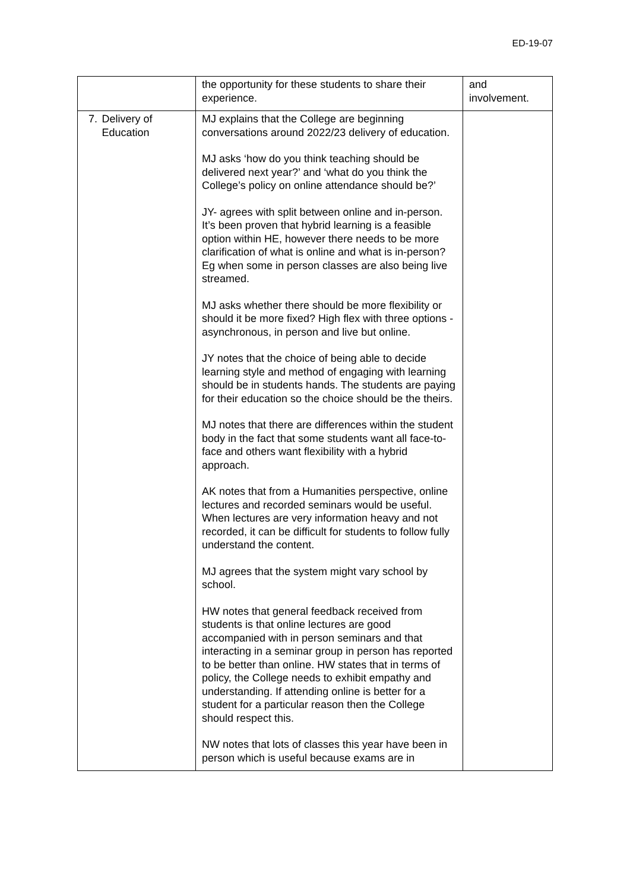ED-19-07
| | the opportunity for these students to share their experience. | and involvement. |
| 7. Delivery of Education | MJ explains that the College are beginning conversations around 2022/23 delivery of education. MJ asks ‘how do you think teaching should be delivered next year?’ and ‘what do you think the College’s policy on online attendance should be?’ JY- agrees with split between online and in-person. It’s been proven that hybrid learning is a feasible option within HE, however there needs to be more clarification of what is online and what is in-person? Eg when some in person classes are also being live streamed. MJ asks whether there should be more flexibility or should it be more fixed? High flex with three options - asynchronous, in person and live but online. JY notes that the choice of being able to decide learning style and method of engaging with learning should be in students hands. The students are paying for their education so the choice should be the theirs. MJ notes that there are differences within the student body in the fact that some students want all face-to-face and others want flexibility with a hybrid approach. AK notes that from a Humanities perspective, online lectures and recorded seminars would be useful. When lectures are very information heavy and not recorded, it can be difficult for students to follow fully understand the content. MJ agrees that the system might vary school by school. HW notes that general feedback received from students is that online lectures are good accompanied with in person seminars and that interacting in a seminar group in person has reported to be better than online. HW states that in terms of policy, the College needs to exhibit empathy and understanding. If attending online is better for a student for a particular reason then the College should respect this. NW notes that lots of classes this year have been in person which is useful because exams are in | |